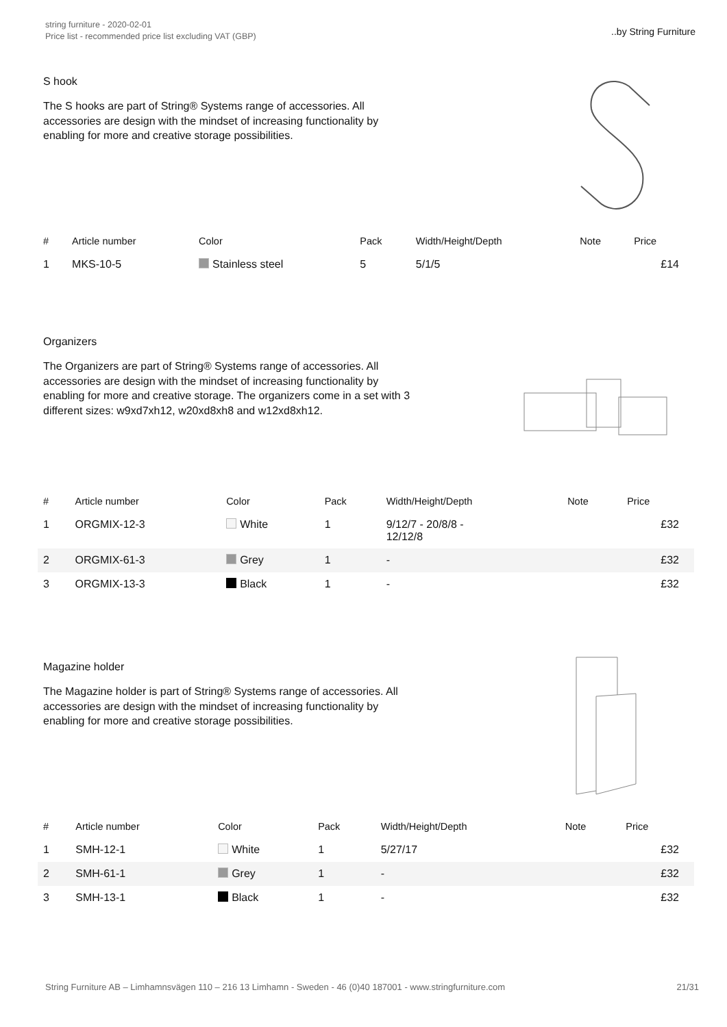string furniture - 2020-02-01
Price list - recommended price list excluding VAT (GBP)
..by String Furniture
S hook
The S hooks are part of String® Systems range of accessories. All accessories are design with the mindset of increasing functionality by enabling for more and creative storage possibilities.
| # | Article number | Color | Pack | Width/Height/Depth | Note | Price |
| --- | --- | --- | --- | --- | --- | --- |
| 1 | MKS-10-5 | Stainless steel | 5 | 5/1/5 | | £14 |
Organizers
The Organizers are part of String® Systems range of accessories. All accessories are design with the mindset of increasing functionality by enabling for more and creative storage. The organizers come in a set with 3 different sizes: w9xd7xh12, w20xd8xh8 and w12xd8xh12.
| # | Article number | Color | Pack | Width/Height/Depth | Note | Price |
| --- | --- | --- | --- | --- | --- | --- |
| 1 | ORGMIX-12-3 | White | 1 | 9/12/7 - 20/8/8 - 12/12/8 | | £32 |
| 2 | ORGMIX-61-3 | Grey | 1 | - | | £32 |
| 3 | ORGMIX-13-3 | Black | 1 | - | | £32 |
Magazine holder
The Magazine holder is part of String® Systems range of accessories. All accessories are design with the mindset of increasing functionality by enabling for more and creative storage possibilities.
| # | Article number | Color | Pack | Width/Height/Depth | Note | Price |
| --- | --- | --- | --- | --- | --- | --- |
| 1 | SMH-12-1 | White | 1 | 5/27/17 | | £32 |
| 2 | SMH-61-1 | Grey | 1 | - | | £32 |
| 3 | SMH-13-1 | Black | 1 | - | | £32 |
String Furniture AB – Limhamnsvägen 110 – 216 13 Limhamn - Sweden - 46 (0)40 187001 - www.stringfurniture.com 21/31